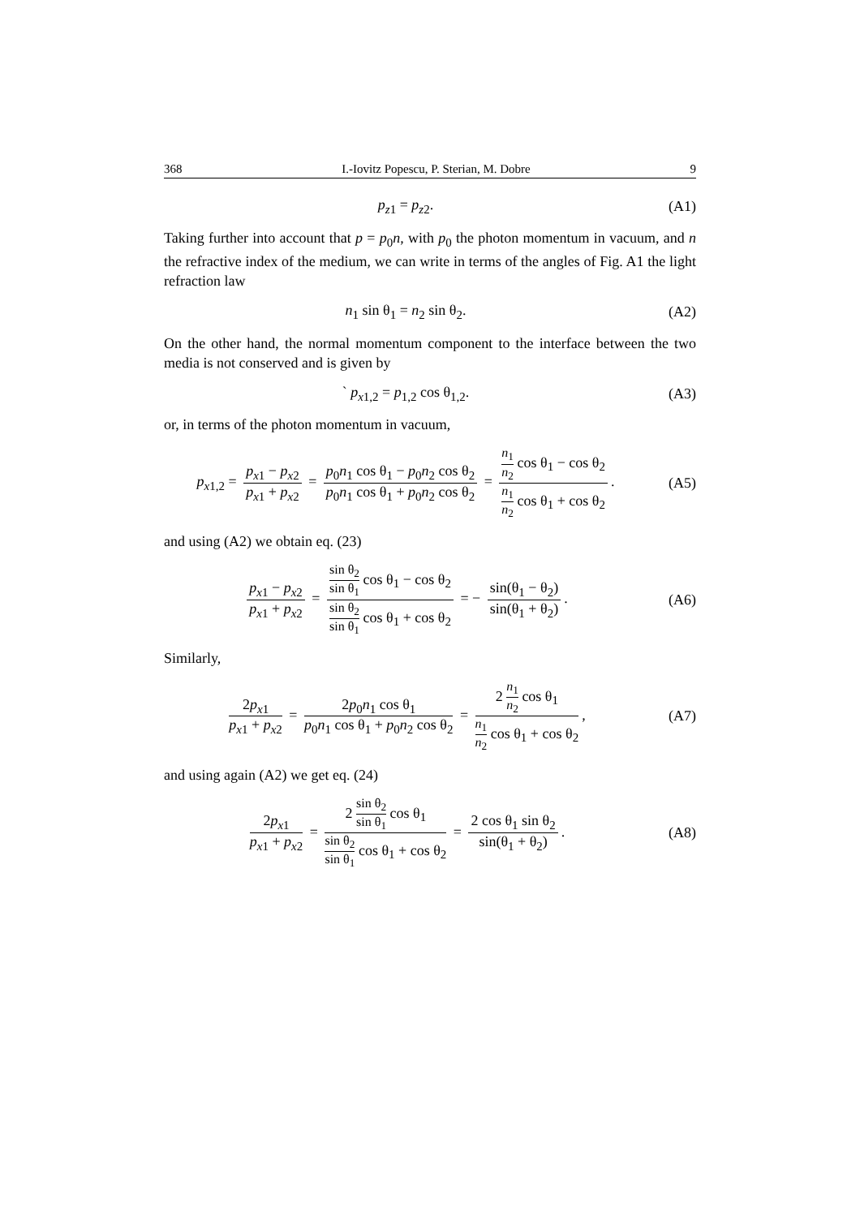368 I.-Iovitz Popescu, P. Sterian, M. Dobre 9
p<sub>z1</sub> = p<sub>z2</sub>. (A1)
Taking further into account that p = p<sub>0</sub>n, with p<sub>0</sub> the photon momentum in vacuum, and n the refractive index of the medium, we can write in terms of the angles of Fig. A1 the light refraction law
n<sub>1</sub> sin θ<sub>1</sub> = n<sub>2</sub> sin θ<sub>2</sub>. (A2)
On the other hand, the normal momentum component to the interface between the two media is not conserved and is given by
` p<sub>x1,2</sub> = p<sub>1,2</sub> cos θ<sub>1,2</sub>. (A3)
or, in terms of the photon momentum in vacuum,
p<sub>x1,2</sub> = p<sub>x1</sub> − p<sub>x2</sub> p<sub>x1</sub> + p<sub>x2</sub> = p<sub>0</sub>n<sub>1</sub> cos θ<sub>1</sub> − p<sub>0</sub>n<sub>2</sub> cos θ<sub>2</sub> p<sub>0</sub>n<sub>1</sub> cos θ<sub>1</sub> + p<sub>0</sub>n<sub>2</sub> cos θ<sub>2</sub> = n<sub>1</sub> n<sub>2</sub> cos θ<sub>1</sub> − cos θ<sub>2</sub> n<sub>1</sub> n<sub>2</sub> cos θ<sub>1</sub> + cos θ<sub>2</sub>.
(A5)
and using (A2) we obtain eq. (23)
p<sub>x1</sub> − p<sub>x2</sub> p<sub>x1</sub> + p<sub>x2</sub> = sin θ<sub>2</sub> sin θ<sub>1</sub> cos θ<sub>1</sub> − cos θ<sub>2</sub> sin θ<sub>2</sub> sin θ<sub>1</sub> cos θ<sub>1</sub> + cos θ<sub>2</sub> = − sin(θ<sub>1</sub> − θ<sub>2</sub>) sin(θ<sub>1</sub> + θ<sub>2</sub>).
(A6)
Similarly,
2p<sub>x1</sub> p<sub>x1</sub> + p<sub>x2</sub> = 2p<sub>0</sub>n<sub>1</sub> cos θ<sub>1</sub> p<sub>0</sub>n<sub>1</sub> cos θ<sub>1</sub> + p<sub>0</sub>n<sub>2</sub> cos θ<sub>2</sub> = 2 n<sub>1</sub> n<sub>2</sub> cos θ<sub>1</sub> n<sub>1</sub> n<sub>2</sub> cos θ<sub>1</sub> + cos θ<sub>2</sub>,
(A7)
and using again (A2) we get eq. (24)
2p<sub>x1</sub> p<sub>x1</sub> + p<sub>x2</sub> = 2 sin θ<sub>2</sub> sin θ<sub>1</sub> cos θ<sub>1</sub> sin θ<sub>2</sub> sin θ<sub>1</sub> cos θ<sub>1</sub> + cos θ<sub>2</sub> = 2 cos θ<sub>1</sub> sin θ<sub>2</sub> sin(θ<sub>1</sub> + θ<sub>2</sub>).
(A8)